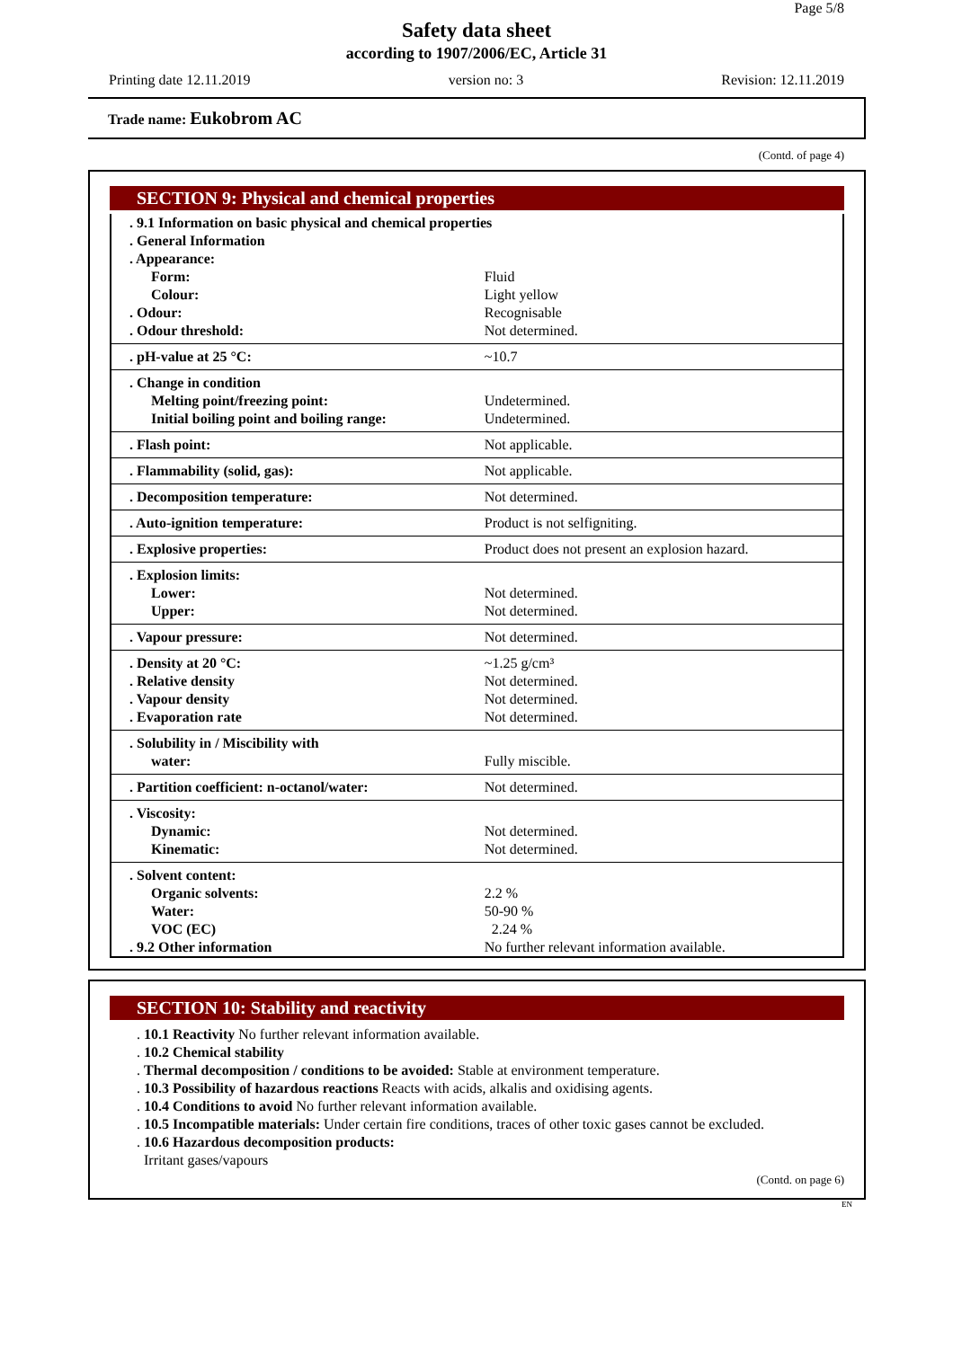Page 5/8
Safety data sheet
according to 1907/2006/EC, Article 31
Printing date 12.11.2019 version no: 3 Revision: 12.11.2019
Trade name: Eukobrom AC
(Contd. of page 4)
SECTION 9: Physical and chemical properties
| . 9.1 Information on basic physical and chemical properties | |
| . General Information | |
| . Appearance: | |
| Form: | Fluid |
| Colour: | Light yellow |
| . Odour: | Recognisable |
| . Odour threshold: | Not determined. |
| . pH-value at 25 °C: | ~10.7 |
| . Change in condition | |
| Melting point/freezing point: | Undetermined. |
| Initial boiling point and boiling range: | Undetermined. |
| . Flash point: | Not applicable. |
| . Flammability (solid, gas): | Not applicable. |
| . Decomposition temperature: | Not determined. |
| . Auto-ignition temperature: | Product is not selfigniting. |
| . Explosive properties: | Product does not present an explosion hazard. |
| . Explosion limits: | |
| Lower: | Not determined. |
| Upper: | Not determined. |
| . Vapour pressure: | Not determined. |
| . Density at 20 °C: | ~1.25 g/cm³ |
| . Relative density | Not determined. |
| . Vapour density | Not determined. |
| . Evaporation rate | Not determined. |
| . Solubility in / Miscibility with | |
| water: | Fully miscible. |
| . Partition coefficient: n-octanol/water: | Not determined. |
| . Viscosity: | |
| Dynamic: | Not determined. |
| Kinematic: | Not determined. |
| . Solvent content: | |
| Organic solvents: | 2.2 % |
| Water: | 50-90 % |
| VOC (EC) | 2.24 % |
| . 9.2 Other information | No further relevant information available. |
SECTION 10: Stability and reactivity
. 10.1 Reactivity No further relevant information available.
. 10.2 Chemical stability
. Thermal decomposition / conditions to be avoided: Stable at environment temperature.
. 10.3 Possibility of hazardous reactions Reacts with acids, alkalis and oxidising agents.
. 10.4 Conditions to avoid No further relevant information available.
. 10.5 Incompatible materials: Under certain fire conditions, traces of other toxic gases cannot be excluded.
. 10.6 Hazardous decomposition products:
Irritant gases/vapours
(Contd. on page 6)
EN